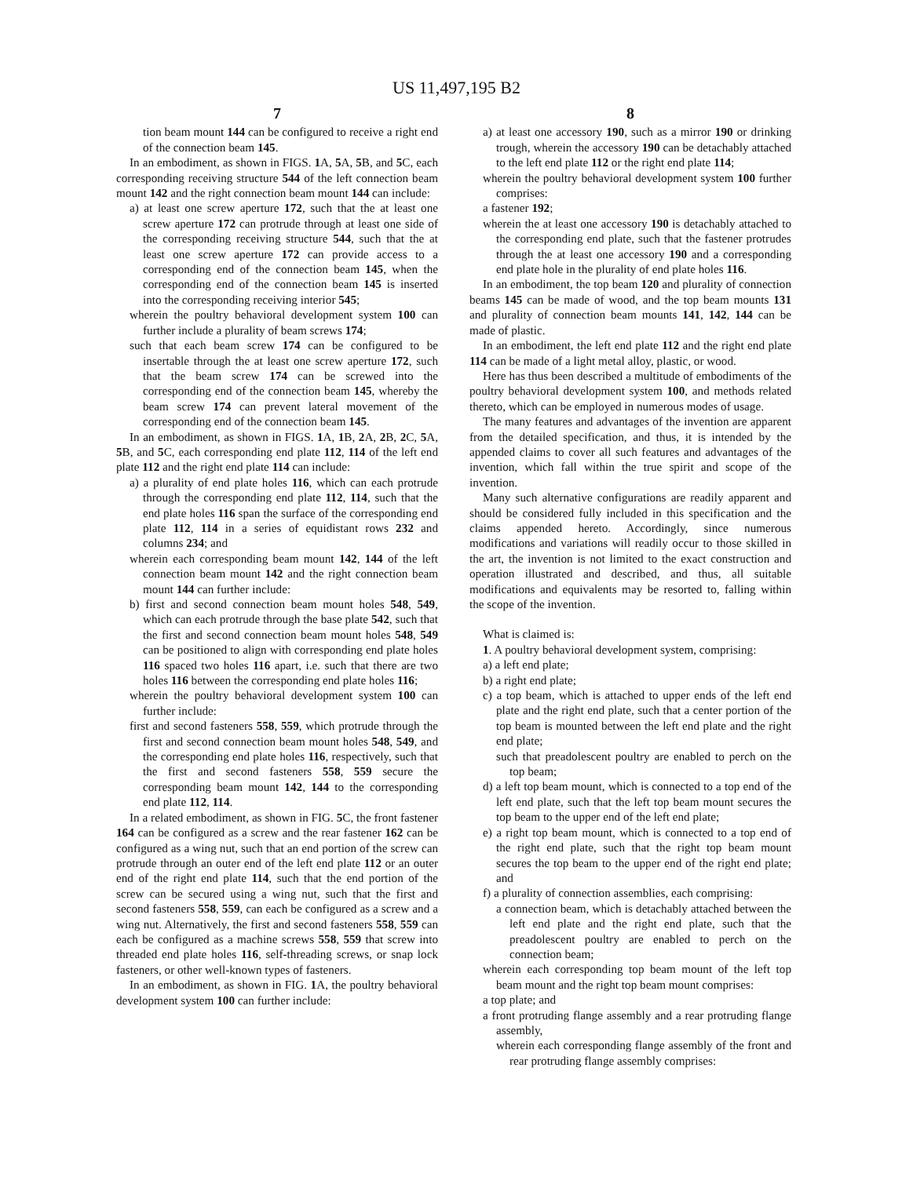US 11,497,195 B2
7
tion beam mount 144 can be configured to receive a right end of the connection beam 145.
In an embodiment, as shown in FIGS. 1 A, 5 A, 5 B, and 5 C, each corresponding receiving structure 544 of the left connection beam mount 142 and the right connection beam mount 144 can include:
a) at least one screw aperture 172, such that the at least one screw aperture 172 can protrude through at least one side of the corresponding receiving structure 544, such that the at least one screw aperture 172 can provide access to a corresponding end of the connection beam 145, when the corresponding end of the connection beam 145 is inserted into the corresponding receiving interior 545;
wherein the poultry behavioral development system 100 can further include a plurality of beam screws 174;
such that each beam screw 174 can be configured to be insertable through the at least one screw aperture 172, such that the beam screw 174 can be screwed into the corresponding end of the connection beam 145, whereby the beam screw 174 can prevent lateral movement of the corresponding end of the connection beam 145.
In an embodiment, as shown in FIGS. 1 A, 1 B, 2 A, 2 B, 2 C, 5 A, 5 B, and 5 C, each corresponding end plate 112, 114 of the left end plate 112 and the right end plate 114 can include:
a) a plurality of end plate holes 116, which can each protrude through the corresponding end plate 112, 114, such that the end plate holes 116 span the surface of the corresponding end plate 112, 114 in a series of equidistant rows 232 and columns 234; and
wherein each corresponding beam mount 142, 144 of the left connection beam mount 142 and the right connection beam mount 144 can further include:
b) first and second connection beam mount holes 548, 549, which can each protrude through the base plate 542, such that the first and second connection beam mount holes 548, 549 can be positioned to align with corresponding end plate holes 116 spaced two holes 116 apart, i.e. such that there are two holes 116 between the corresponding end plate holes 116;
wherein the poultry behavioral development system 100 can further include:
first and second fasteners 558, 559, which protrude through the first and second connection beam mount holes 548, 549, and the corresponding end plate holes 116, respectively, such that the first and second fasteners 558, 559 secure the corresponding beam mount 142, 144 to the corresponding end plate 112, 114.
In a related embodiment, as shown in FIG. 5 C, the front fastener 164 can be configured as a screw and the rear fastener 162 can be configured as a wing nut, such that an end portion of the screw can protrude through an outer end of the left end plate 112 or an outer end of the right end plate 114, such that the end portion of the screw can be secured using a wing nut, such that the first and second fasteners 558, 559, can each be configured as a screw and a wing nut. Alternatively, the first and second fasteners 558, 559 can each be configured as a machine screws 558, 559 that screw into threaded end plate holes 116, self-threading screws, or snap lock fasteners, or other well-known types of fasteners.
In an embodiment, as shown in FIG. 1 A, the poultry behavioral development system 100 can further include:
8
a) at least one accessory 190, such as a mirror 190 or drinking trough, wherein the accessory 190 can be detachably attached to the left end plate 112 or the right end plate 114;
wherein the poultry behavioral development system 100 further comprises:
a fastener 192;
wherein the at least one accessory 190 is detachably attached to the corresponding end plate, such that the fastener protrudes through the at least one accessory 190 and a corresponding end plate hole in the plurality of end plate holes 116.
In an embodiment, the top beam 120 and plurality of connection beams 145 can be made of wood, and the top beam mounts 131 and plurality of connection beam mounts 141, 142, 144 can be made of plastic.
In an embodiment, the left end plate 112 and the right end plate 114 can be made of a light metal alloy, plastic, or wood.
Here has thus been described a multitude of embodiments of the poultry behavioral development system 100, and methods related thereto, which can be employed in numerous modes of usage.
The many features and advantages of the invention are apparent from the detailed specification, and thus, it is intended by the appended claims to cover all such features and advantages of the invention, which fall within the true spirit and scope of the invention.
Many such alternative configurations are readily apparent and should be considered fully included in this specification and the claims appended hereto. Accordingly, since numerous modifications and variations will readily occur to those skilled in the art, the invention is not limited to the exact construction and operation illustrated and described, and thus, all suitable modifications and equivalents may be resorted to, falling within the scope of the invention.
What is claimed is:
1. A poultry behavioral development system, comprising:
a) a left end plate;
b) a right end plate;
c) a top beam, which is attached to upper ends of the left end plate and the right end plate, such that a center portion of the top beam is mounted between the left end plate and the right end plate;
such that preadolescent poultry are enabled to perch on the top beam;
d) a left top beam mount, which is connected to a top end of the left end plate, such that the left top beam mount secures the top beam to the upper end of the left end plate;
e) a right top beam mount, which is connected to a top end of the right end plate, such that the right top beam mount secures the top beam to the upper end of the right end plate; and
f) a plurality of connection assemblies, each comprising:
a connection beam, which is detachably attached between the left end plate and the right end plate, such that the preadolescent poultry are enabled to perch on the connection beam;
wherein each corresponding top beam mount of the left top beam mount and the right top beam mount comprises:
a top plate; and
a front protruding flange assembly and a rear protruding flange assembly,
wherein each corresponding flange assembly of the front and rear protruding flange assembly comprises: